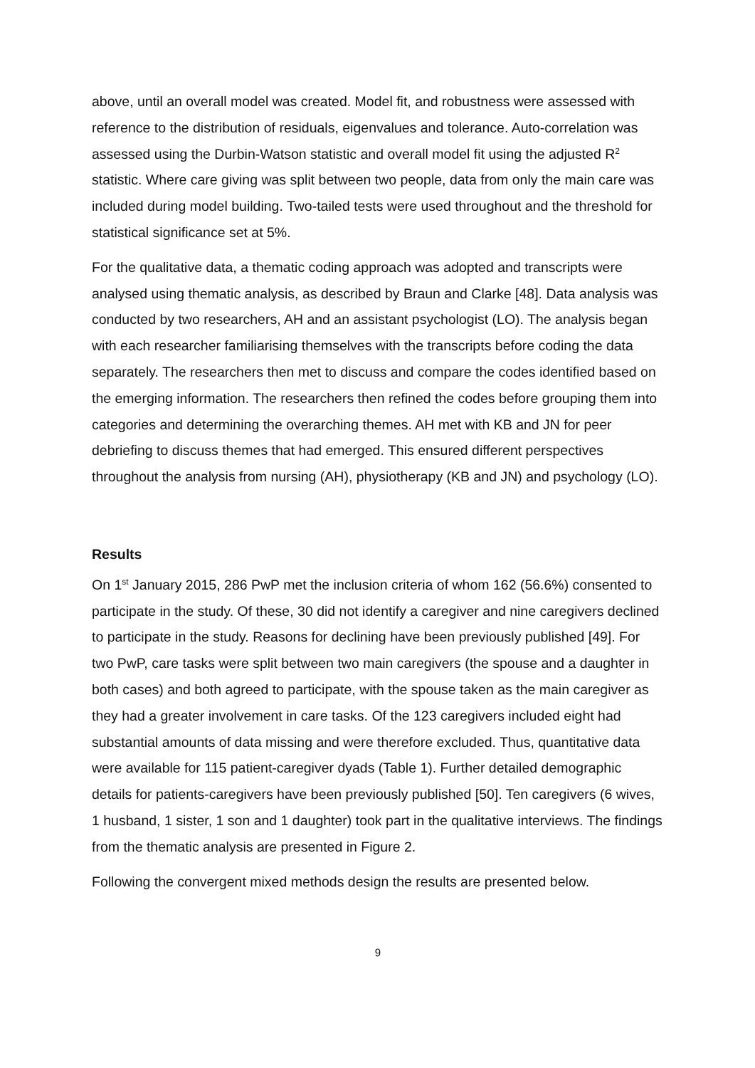above, until an overall model was created. Model fit, and robustness were assessed with reference to the distribution of residuals, eigenvalues and tolerance. Auto-correlation was assessed using the Durbin-Watson statistic and overall model fit using the adjusted R<sup>2</sup> statistic. Where care giving was split between two people, data from only the main care was included during model building. Two-tailed tests were used throughout and the threshold for statistical significance set at 5%.
For the qualitative data, a thematic coding approach was adopted and transcripts were analysed using thematic analysis, as described by Braun and Clarke [48]. Data analysis was conducted by two researchers, AH and an assistant psychologist (LO). The analysis began with each researcher familiarising themselves with the transcripts before coding the data separately. The researchers then met to discuss and compare the codes identified based on the emerging information. The researchers then refined the codes before grouping them into categories and determining the overarching themes. AH met with KB and JN for peer debriefing to discuss themes that had emerged. This ensured different perspectives throughout the analysis from nursing (AH), physiotherapy (KB and JN) and psychology (LO).
Results
On 1<sup>st</sup> January 2015, 286 PwP met the inclusion criteria of whom 162 (56.6%) consented to participate in the study. Of these, 30 did not identify a caregiver and nine caregivers declined to participate in the study. Reasons for declining have been previously published [49]. For two PwP, care tasks were split between two main caregivers (the spouse and a daughter in both cases) and both agreed to participate, with the spouse taken as the main caregiver as they had a greater involvement in care tasks. Of the 123 caregivers included eight had substantial amounts of data missing and were therefore excluded. Thus, quantitative data were available for 115 patient-caregiver dyads (Table 1). Further detailed demographic details for patients-caregivers have been previously published [50]. Ten caregivers (6 wives, 1 husband, 1 sister, 1 son and 1 daughter) took part in the qualitative interviews. The findings from the thematic analysis are presented in Figure 2.
Following the convergent mixed methods design the results are presented below.
9